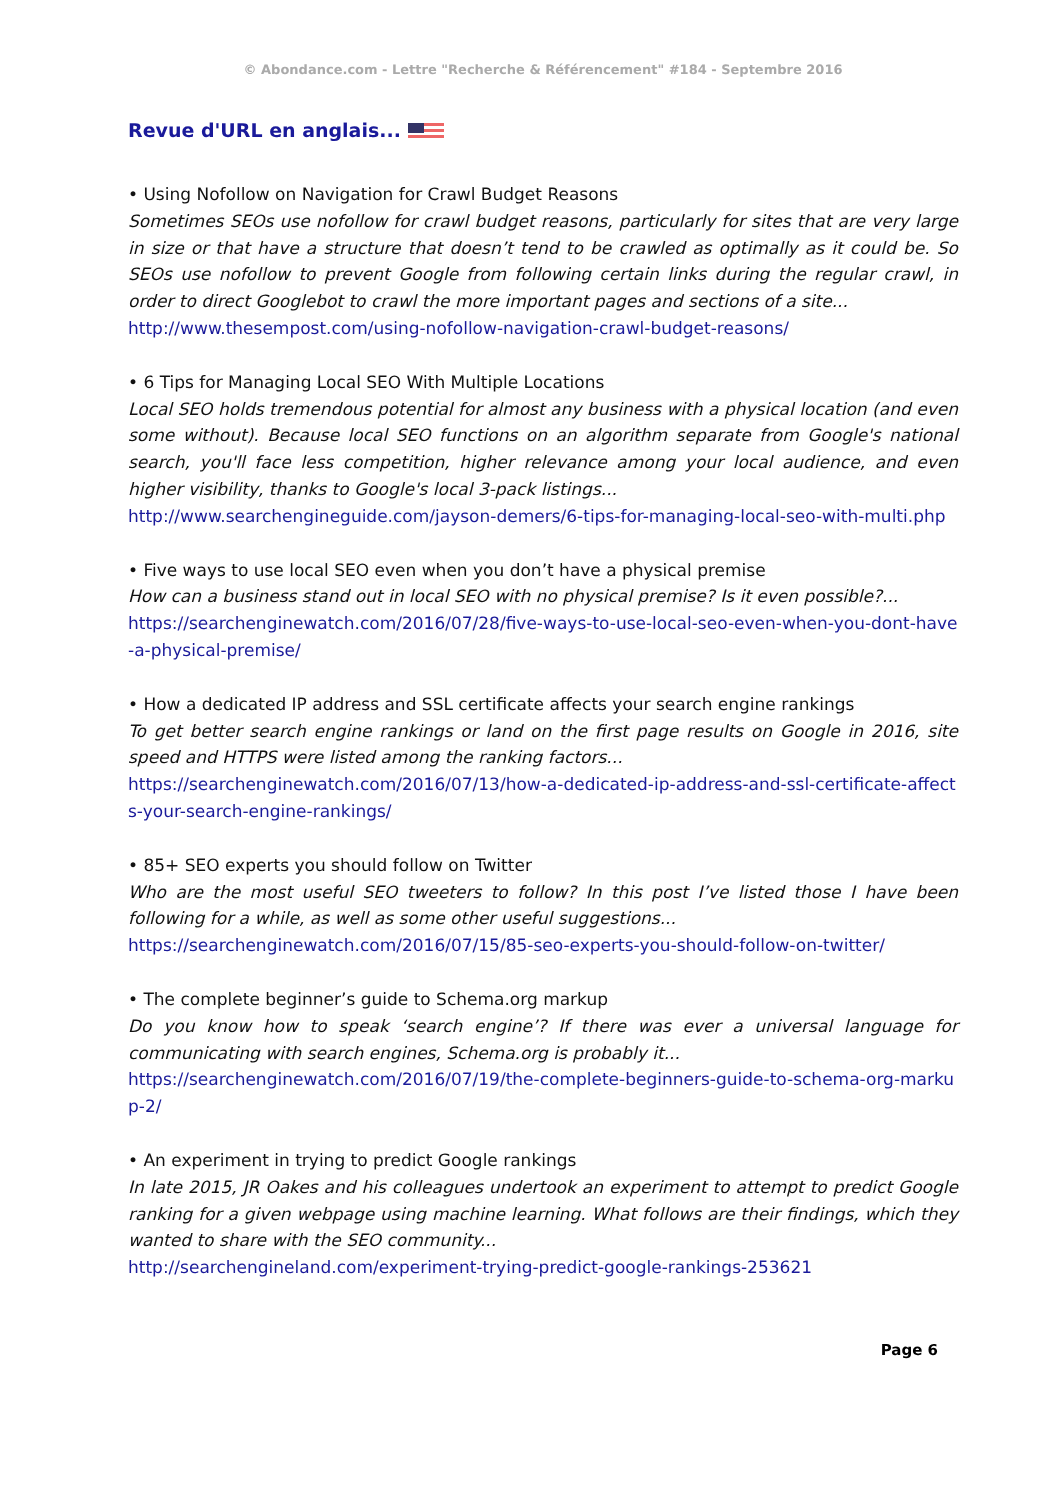© Abondance.com - Lettre "Recherche & Référencement" #184 - Septembre 2016
Revue d'URL en anglais...
• Using Nofollow on Navigation for Crawl Budget Reasons
Sometimes SEOs use nofollow for crawl budget reasons, particularly for sites that are very large in size or that have a structure that doesn’t tend to be crawled as optimally as it could be. So SEOs use nofollow to prevent Google from following certain links during the regular crawl, in order to direct Googlebot to crawl the more important pages and sections of a site...
http://www.thesempost.com/using-nofollow-navigation-crawl-budget-reasons/
• 6 Tips for Managing Local SEO With Multiple Locations
Local SEO holds tremendous potential for almost any business with a physical location (and even some without). Because local SEO functions on an algorithm separate from Google's national search, you'll face less competition, higher relevance among your local audience, and even higher visibility, thanks to Google's local 3-pack listings...
http://www.searchengineguide.com/jayson-demers/6-tips-for-managing-local-seo-with-multi.php
• Five ways to use local SEO even when you don’t have a physical premise
How can a business stand out in local SEO with no physical premise? Is it even possible?...
https://searchenginewatch.com/2016/07/28/five-ways-to-use-local-seo-even-when-you-dont-have-a-physical-premise/
• How a dedicated IP address and SSL certificate affects your search engine rankings
To get better search engine rankings or land on the first page results on Google in 2016, site speed and HTTPS were listed among the ranking factors...
https://searchenginewatch.com/2016/07/13/how-a-dedicated-ip-address-and-ssl-certificate-affects-your-search-engine-rankings/
• 85+ SEO experts you should follow on Twitter
Who are the most useful SEO tweeters to follow? In this post I’ve listed those I have been following for a while, as well as some other useful suggestions...
https://searchenginewatch.com/2016/07/15/85-seo-experts-you-should-follow-on-twitter/
• The complete beginner’s guide to Schema.org markup
Do you know how to speak ‘search engine’? If there was ever a universal language for communicating with search engines, Schema.org is probably it...
https://searchenginewatch.com/2016/07/19/the-complete-beginners-guide-to-schema-org-markup-2/
• An experiment in trying to predict Google rankings
In late 2015, JR Oakes and his colleagues undertook an experiment to attempt to predict Google ranking for a given webpage using machine learning. What follows are their findings, which they wanted to share with the SEO community...
http://searchengineland.com/experiment-trying-predict-google-rankings-253621
Page 6